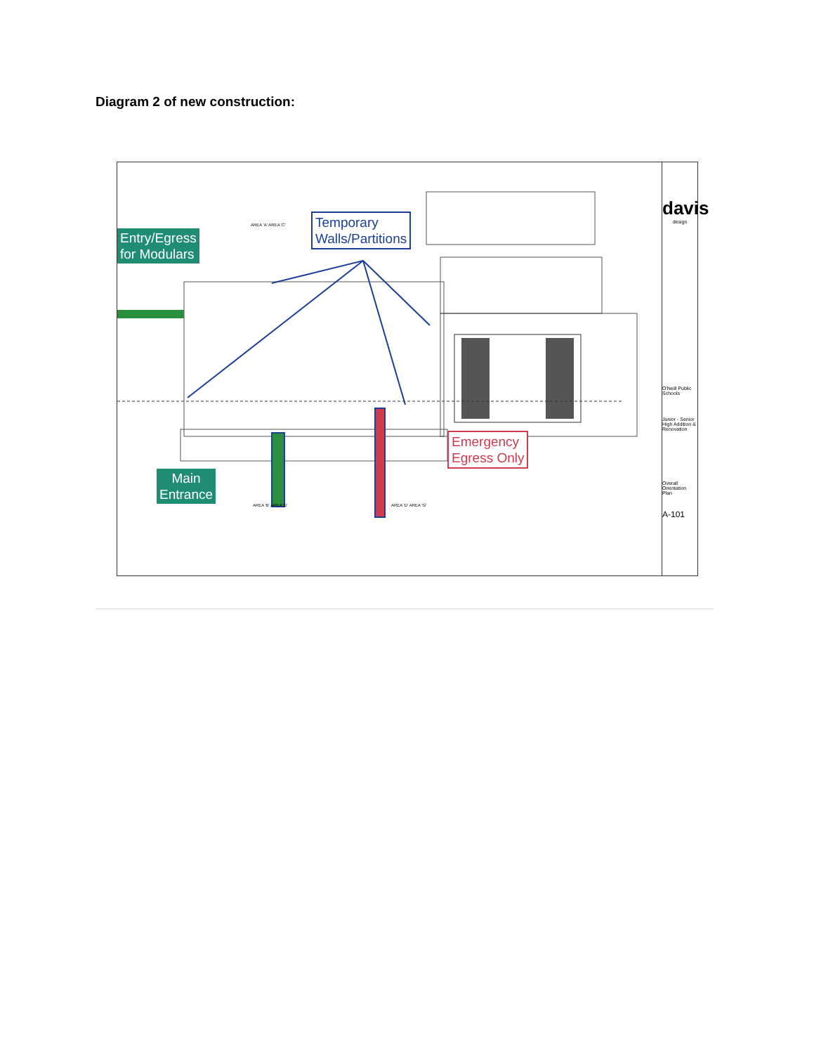Diagram 2 of new construction:
Entry/Egress
for Modulars
Temporary
Walls/Partitions
Emergency
Egress Only
Main
Entrance
AREA 'A' AREA 'C'
AREA 'B' AREA 'D' AREA 'D' AREA 'G'
davis
design
O'Neill Public Schools
Junior - Senior High Addition & Renovation
Overall Orientation Plan
A-101